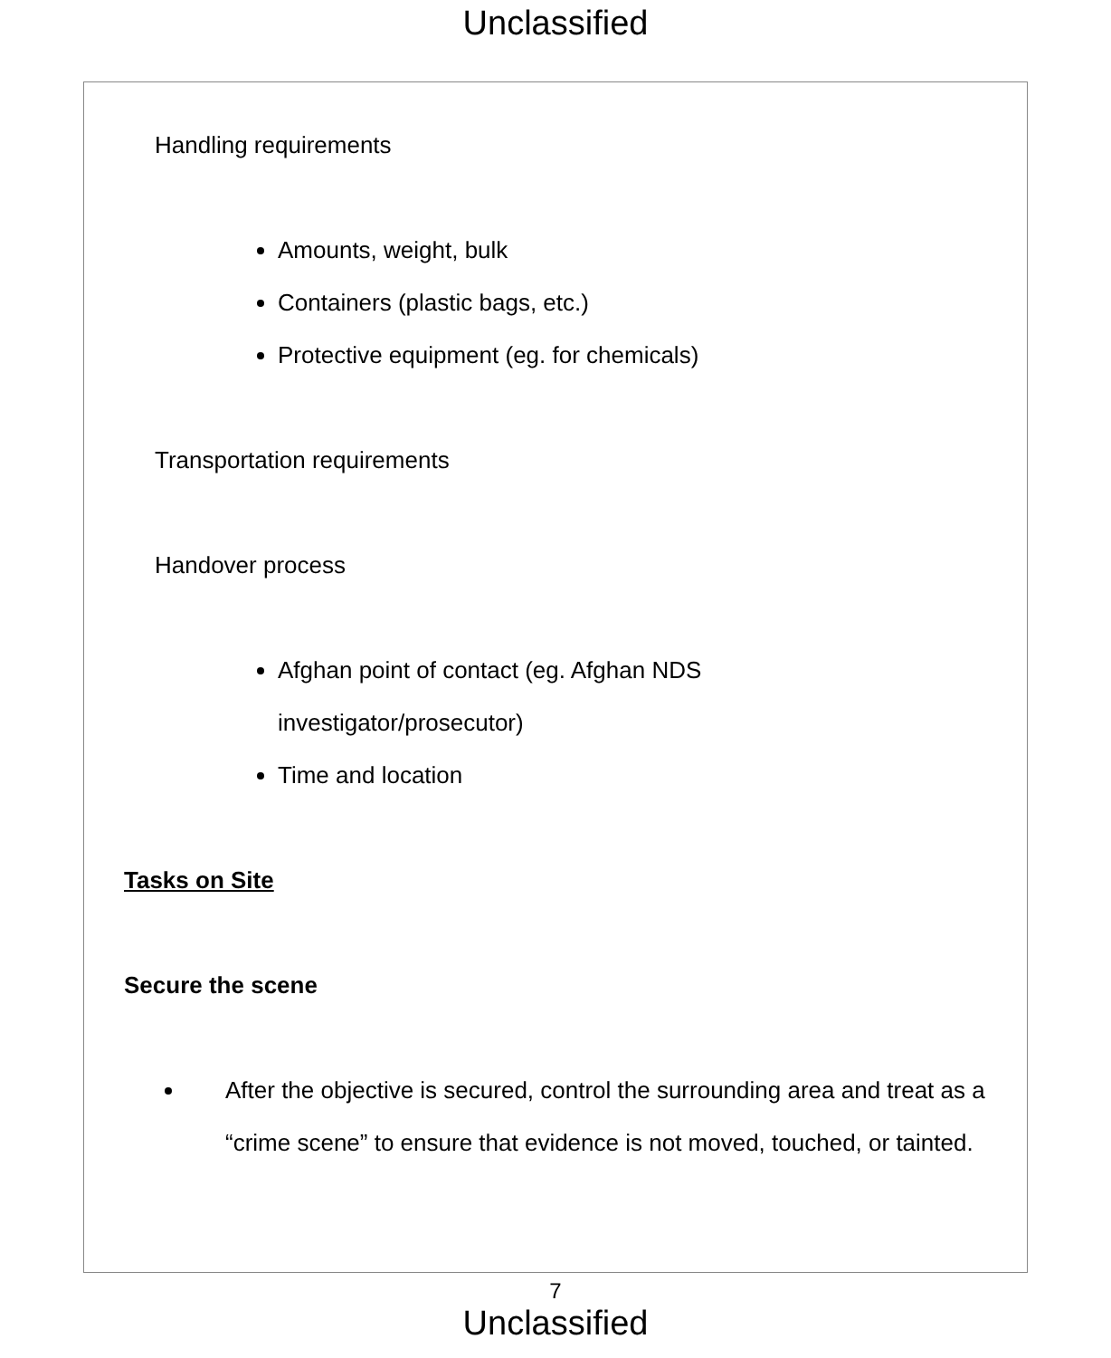Unclassified
Handling requirements
Amounts, weight, bulk
Containers (plastic bags, etc.)
Protective equipment (eg. for chemicals)
Transportation requirements
Handover process
Afghan point of contact (eg. Afghan NDS
investigator/prosecutor)
Time and location
Tasks on Site
Secure the scene
After the objective is secured, control the surrounding area and treat as a “crime scene” to ensure that evidence is not moved, touched, or tainted.
7
Unclassified